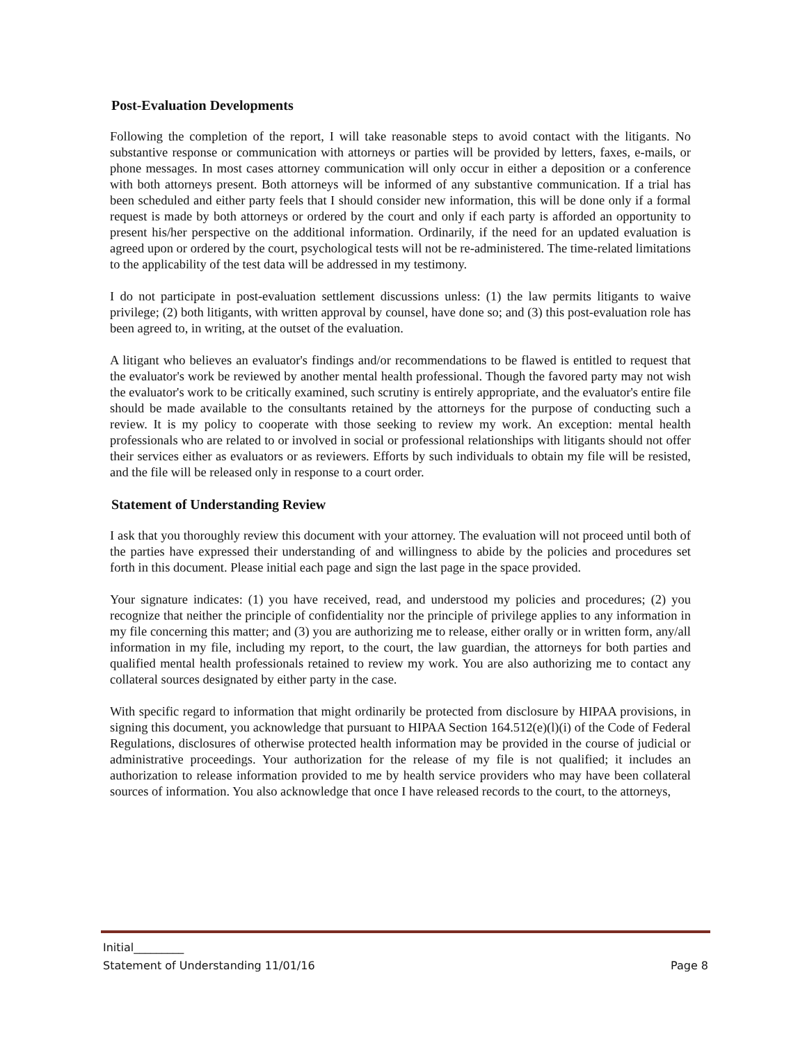Post-Evaluation Developments
Following the completion of the report, I will take reasonable steps to avoid contact with the litigants. No substantive response or communication with attorneys or parties will be provided by letters, faxes, e-mails, or phone messages. In most cases attorney communication will only occur in either a deposition or a conference with both attorneys present. Both attorneys will be informed of any substantive communication. If a trial has been scheduled and either party feels that I should consider new information, this will be done only if a formal request is made by both attorneys or ordered by the court and only if each party is afforded an opportunity to present his/her perspective on the additional information. Ordinarily, if the need for an updated evaluation is agreed upon or ordered by the court, psychological tests will not be re-administered. The time-related limitations to the applicability of the test data will be addressed in my testimony.
I do not participate in post-evaluation settlement discussions unless: (1) the law permits litigants to waive privilege; (2) both litigants, with written approval by counsel, have done so; and (3) this post-evaluation role has been agreed to, in writing, at the outset of the evaluation.
A litigant who believes an evaluator's findings and/or recommendations to be flawed is entitled to request that the evaluator's work be reviewed by another mental health professional. Though the favored party may not wish the evaluator's work to be critically examined, such scrutiny is entirely appropriate, and the evaluator's entire file should be made available to the consultants retained by the attorneys for the purpose of conducting such a review. It is my policy to cooperate with those seeking to review my work. An exception: mental health professionals who are related to or involved in social or professional relationships with litigants should not offer their services either as evaluators or as reviewers. Efforts by such individuals to obtain my file will be resisted, and the file will be released only in response to a court order.
Statement of Understanding Review
I ask that you thoroughly review this document with your attorney. The evaluation will not proceed until both of the parties have expressed their understanding of and willingness to abide by the policies and procedures set forth in this document. Please initial each page and sign the last page in the space provided.
Your signature indicates: (1) you have received, read, and understood my policies and procedures; (2) you recognize that neither the principle of confidentiality nor the principle of privilege applies to any information in my file concerning this matter; and (3) you are authorizing me to release, either orally or in written form, any/all information in my file, including my report, to the court, the law guardian, the attorneys for both parties and qualified mental health professionals retained to review my work. You are also authorizing me to contact any collateral sources designated by either party in the case.
With specific regard to information that might ordinarily be protected from disclosure by HIPAA provisions, in signing this document, you acknowledge that pursuant to HIPAA Section 164.512(e)(l)(i) of the Code of Federal Regulations, disclosures of otherwise protected health information may be provided in the course of judicial or administrative proceedings. Your authorization for the release of my file is not qualified; it includes an authorization to release information provided to me by health service providers who may have been collateral sources of information. You also acknowledge that once I have released records to the court, to the attorneys,
Initial_________
Statement of Understanding 11/01/16 Page 8